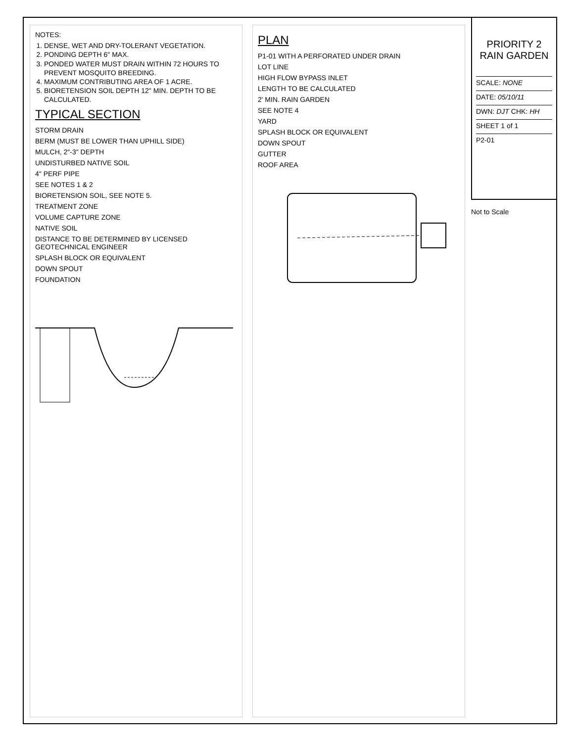NOTES:
1. DENSE, WET AND DRY-TOLERANT VEGETATION.
2. PONDING DEPTH 6" MAX.
3. PONDED WATER MUST DRAIN WITHIN 72 HOURS TO PREVENT MOSQUITO BREEDING.
4. MAXIMUM CONTRIBUTING AREA OF 1 ACRE.
5. BIORETENSION SOIL DEPTH 12" MIN. DEPTH TO BE CALCULATED.
TYPICAL SECTION
STORM DRAIN
BERM (MUST BE LOWER THAN UPHILL SIDE)
MULCH, 2"-3" DEPTH
UNDISTURBED NATIVE SOIL
4" PERF PIPE
SEE NOTES 1 & 2
BIORETENSION SOIL, SEE NOTE 5.
TREATMENT ZONE
VOLUME CAPTURE ZONE
NATIVE SOIL
DISTANCE TO BE DETERMINED BY LICENSED GEOTECHNICAL ENGINEER
SPLASH BLOCK OR EQUIVALENT
DOWN SPOUT
FOUNDATION
PLAN
P1-01 WITH A PERFORATED UNDER DRAIN
LOT LINE
HIGH FLOW BYPASS INLET
LENGTH TO BE CALCULATED
2' MIN. RAIN GARDEN
SEE NOTE 4
YARD
SPLASH BLOCK OR EQUIVALENT
DOWN SPOUT
GUTTER
ROOF AREA
PRIORITY 2
RAIN GARDEN
SCALE: NONE
DATE: 05/10/11
DWN: DJT CHK: HH
SHEET 1 of 1
P2-01
Not to Scale